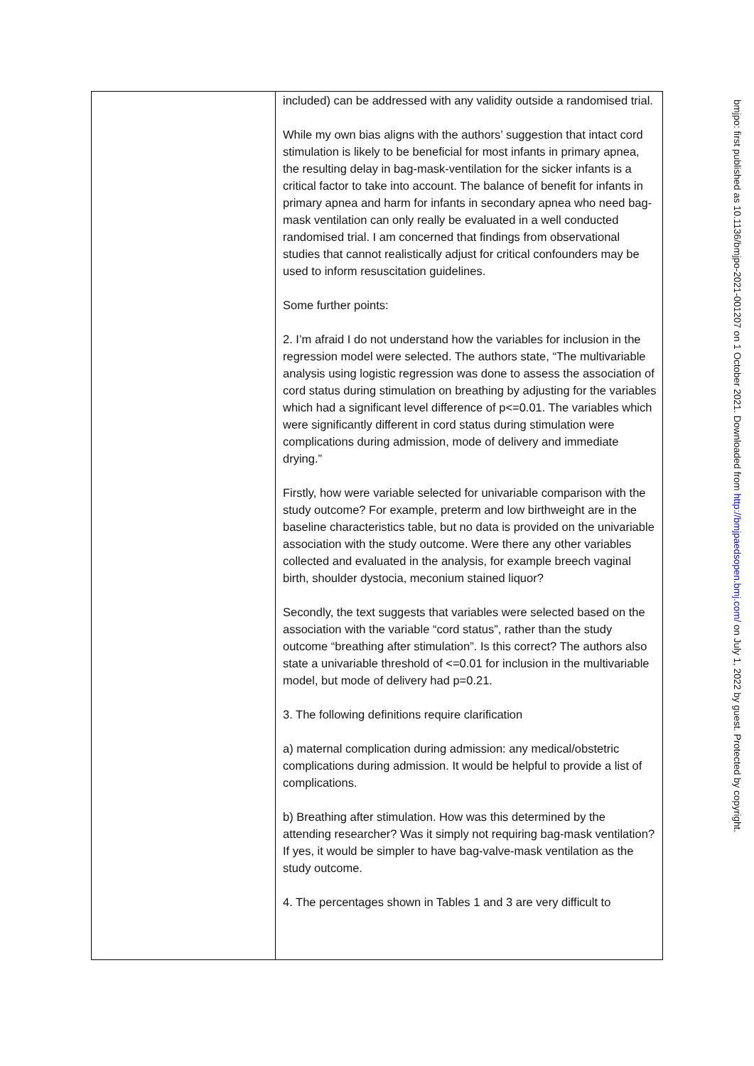| | included) can be addressed with any validity outside a randomised trial. While my own bias aligns with the authors’ suggestion that intact cord stimulation is likely to be beneficial for most infants in primary apnea, the resulting delay in bag-mask-ventilation for the sicker infants is a critical factor to take into account. The balance of benefit for infants in primary apnea and harm for infants in secondary apnea who need bag-mask ventilation can only really be evaluated in a well conducted randomised trial. I am concerned that findings from observational studies that cannot realistically adjust for critical confounders may be used to inform resuscitation guidelines. Some further points: 2. I’m afraid I do not understand how the variables for inclusion in the regression model were selected. The authors state, “The multivariable analysis using logistic regression was done to assess the association of cord status during stimulation on breathing by adjusting for the variables which had a significant level difference of p<=0.01. The variables which were significantly different in cord status during stimulation were complications during admission, mode of delivery and immediate drying.” Firstly, how were variable selected for univariable comparison with the study outcome? For example, preterm and low birthweight are in the baseline characteristics table, but no data is provided on the univariable association with the study outcome. Were there any other variables collected and evaluated in the analysis, for example breech vaginal birth, shoulder dystocia, meconium stained liquor? Secondly, the text suggests that variables were selected based on the association with the variable “cord status”, rather than the study outcome “breathing after stimulation”. Is this correct? The authors also state a univariable threshold of <=0.01 for inclusion in the multivariable model, but mode of delivery had p=0.21. 3. The following definitions require clarification a) maternal complication during admission: any medical/obstetric complications during admission. It would be helpful to provide a list of complications. b) Breathing after stimulation. How was this determined by the attending researcher? Was it simply not requiring bag-mask ventilation? If yes, it would be simpler to have bag-valve-mask ventilation as the study outcome. 4. The percentages shown in Tables 1 and 3 are very difficult to |
bmjpo: first published as 10.1136/bmjpo-2021-001207 on 1 October 2021. Downloaded from http://bmjpaedsopen.bmj.com/ on July 1, 2022 by guest. Protected by copyright.